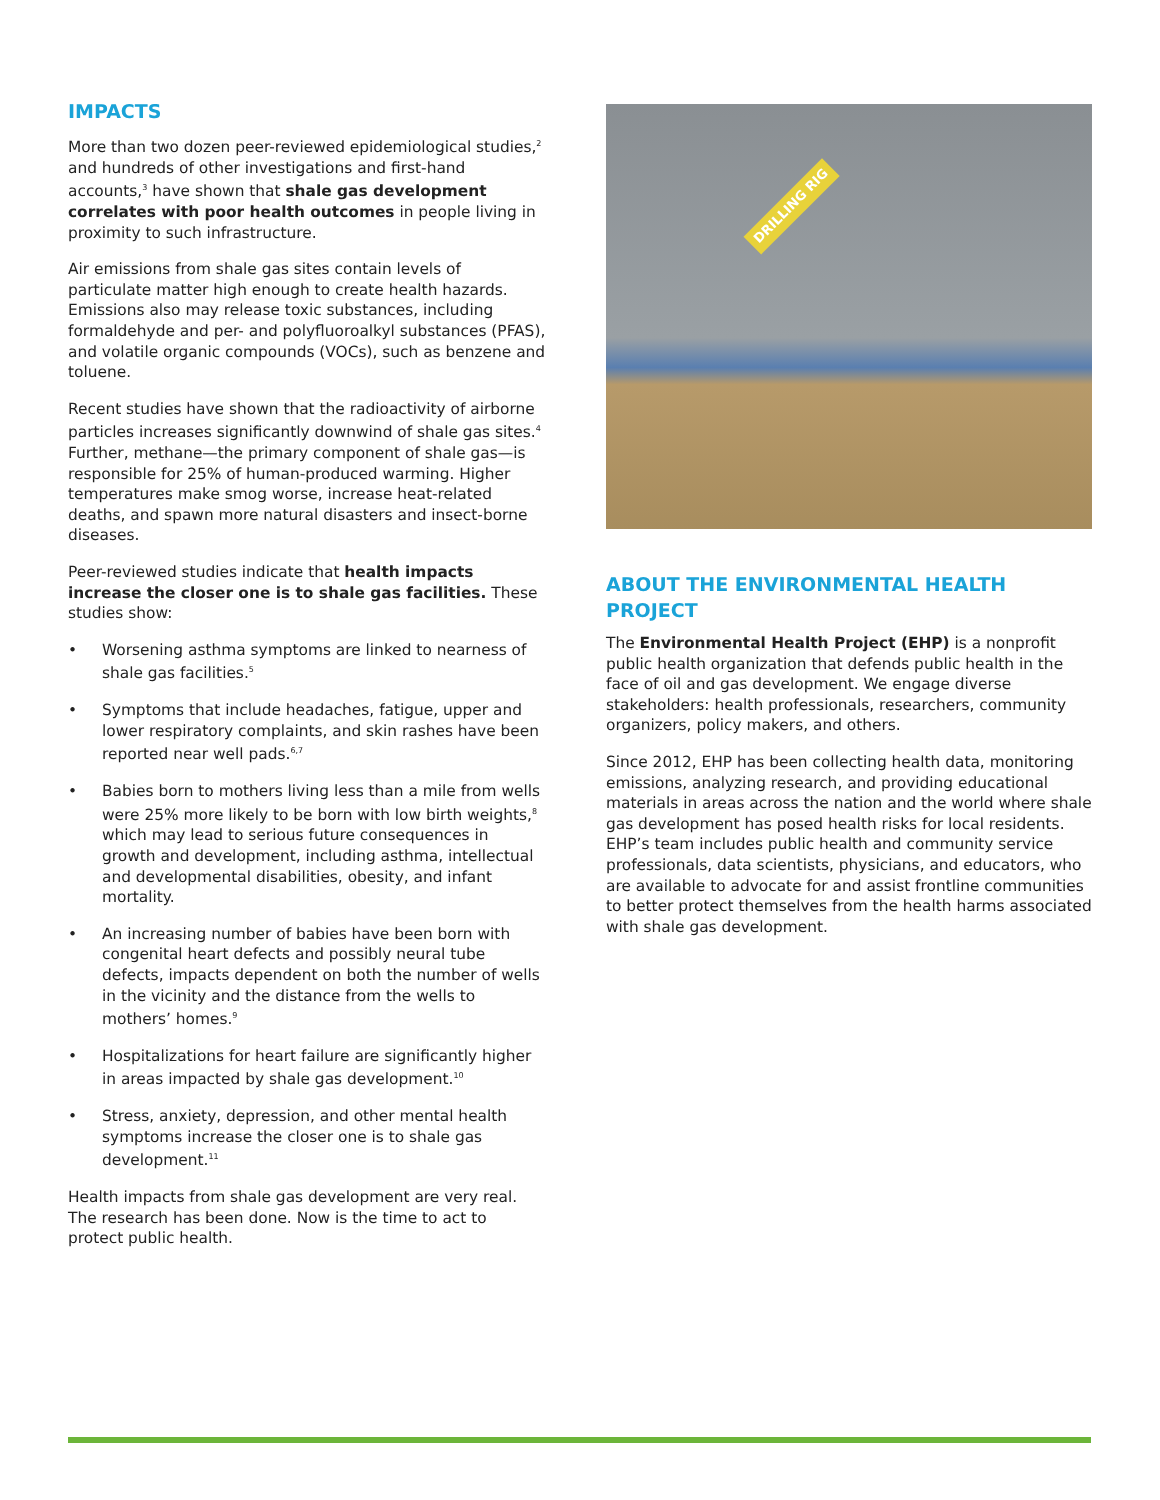IMPACTS
More than two dozen peer-reviewed epidemiological studies,<sup>2</sup> and hundreds of other investigations and first-hand accounts,<sup>3</sup> have shown that shale gas development correlates with poor health outcomes in people living in proximity to such infrastructure.
Air emissions from shale gas sites contain levels of particulate matter high enough to create health hazards. Emissions also may release toxic substances, including formaldehyde and per- and polyfluoroalkyl substances (PFAS), and volatile organic compounds (VOCs), such as benzene and toluene.
Recent studies have shown that the radioactivity of airborne particles increases significantly downwind of shale gas sites.<sup>4</sup> Further, methane—the primary component of shale gas—is responsible for 25% of human-produced warming. Higher temperatures make smog worse, increase heat-related deaths, and spawn more natural disasters and insect-borne diseases.
Peer-reviewed studies indicate that health impacts increase the closer one is to shale gas facilities. These studies show:
• Worsening asthma symptoms are linked to nearness of shale gas facilities.<sup>5</sup>
• Symptoms that include headaches, fatigue, upper and lower respiratory complaints, and skin rashes have been reported near well pads.<sup>6,7</sup>
• Babies born to mothers living less than a mile from wells were 25% more likely to be born with low birth weights,<sup>8</sup> which may lead to serious future consequences in growth and development, including asthma, intellectual and developmental disabilities, obesity, and infant mortality.
• An increasing number of babies have been born with congenital heart defects and possibly neural tube defects, impacts dependent on both the number of wells in the vicinity and the distance from the wells to mothers’ homes.<sup>9</sup>
• Hospitalizations for heart failure are significantly higher in areas impacted by shale gas development.<sup>10</sup>
• Stress, anxiety, depression, and other mental health symptoms increase the closer one is to shale gas development.<sup>11</sup>
Health impacts from shale gas development are very real. The research has been done. Now is the time to act to protect public health.
DRILLING RIG
ABOUT THE ENVIRONMENTAL HEALTH PROJECT
The Environmental Health Project (EHP) is a nonprofit public health organization that defends public health in the face of oil and gas development. We engage diverse stakeholders: health professionals, researchers, community organizers, policy makers, and others.
Since 2012, EHP has been collecting health data, monitoring emissions, analyzing research, and providing educational materials in areas across the nation and the world where shale gas development has posed health risks for local residents. EHP’s team includes public health and community service professionals, data scientists, physicians, and educators, who are available to advocate for and assist frontline communities to better protect themselves from the health harms associated with shale gas development.